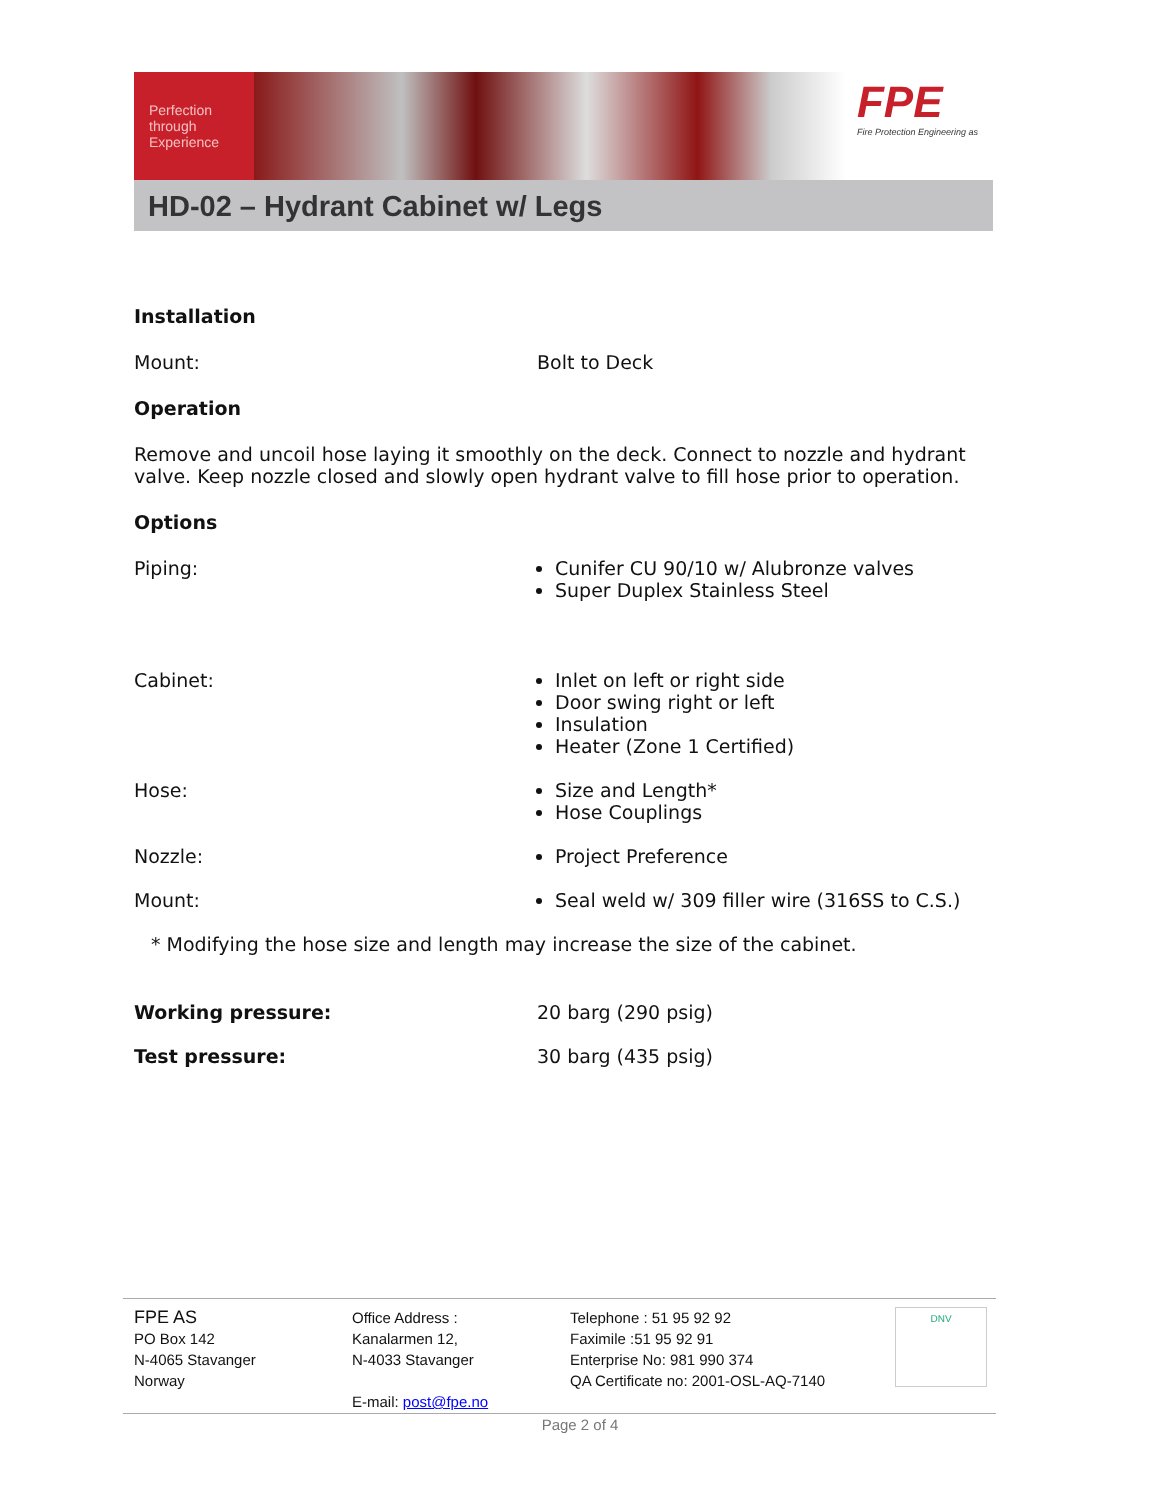Perfection
through
Experience
FPE
Fire Protection Engineering as
HD-02 – Hydrant Cabinet w/ Legs
Installation
Mount: Bolt to Deck
Operation
Remove and uncoil hose laying it smoothly on the deck. Connect to nozzle and hydrant valve. Keep nozzle closed and slowly open hydrant valve to fill hose prior to operation.
Options
Piping: Cunifer CU 90/10 w/ Alubronze valves
Super Duplex Stainless Steel
Cabinet: Inlet on left or right side
Door swing right or left
Insulation
Heater (Zone 1 Certified)
Hose: Size and Length*
Hose Couplings
Nozzle: Project Preference
Mount: Seal weld w/ 309 filler wire (316SS to C.S.)
* Modifying the hose size and length may increase the size of the cabinet.
Working pressure: 20 barg (290 psig)
Test pressure: 30 barg (435 psig)
FPE AS
PO Box 142
N-4065 Stavanger
Norway
Office Address :
Kanalarmen 12,
N-4033 Stavanger
E-mail: post@fpe.no
Telephone : 51 95 92 92
Faximile :51 95 92 91
Enterprise No: 981 990 374
QA Certificate no: 2001-OSL-AQ-7140
DNV
Page 2 of 4